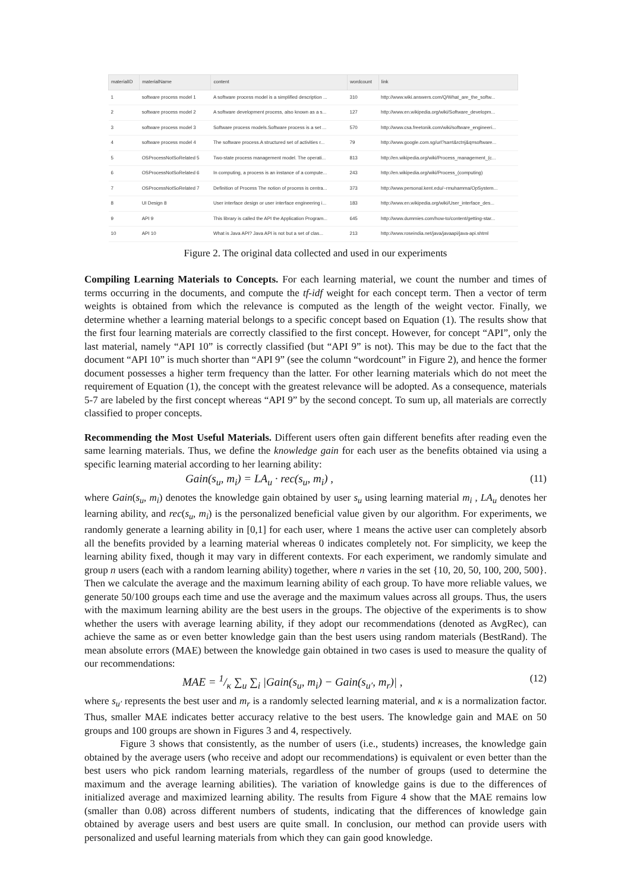| materialID | materialName | content | wordcount | link |
| --- | --- | --- | --- | --- |
| 1 | software process model 1 | A software process model is a simplified description ... | 310 | http://www.wiki.answers.com/Q/What_are_the_softw... |
| 2 | software process model 2 | A software development process, also known as a s... | 127 | http://www.en.wikipedia.org/wiki/Software_developm... |
| 3 | software process model 3 | Software process models.Software process is a set ... | 570 | http://www.csa.freetonik.com/wiki/software_engineeri... |
| 4 | software process model 4 | The software process.A structured set of activities r... | 79 | http://www.google.com.sg/url?sa=t&rct=j&q=software... |
| 5 | OSProcessNotSoRelated 5 | Two-state process management model. The operati... | 813 | http://en.wikipedia.org/wiki/Process_management_(c... |
| 6 | OSProcessNotSoRelated 6 | In computing, a process is an instance of a compute... | 243 | http://en.wikipedia.org/wiki/Process_(computing) |
| 7 | OSProcessNotSoRelated 7 | Definition of Process The notion of process is centra... | 373 | http://www.personal.kent.edu/~rmuhamma/OpSystem... |
| 8 | UI Design 8 | User interface design or user interface engineering i... | 183 | http://www.en.wikipedia.org/wiki/User_interface_des... |
| 9 | API 9 | This library is called the API the Application Program... | 645 | http://www.dummies.com/how-to/content/getting-star... |
| 10 | API 10 | What is Java API? Java API is not but a set of clas... | 213 | http://www.roseindia.net/java/javaapi/java-api.shtml |
Figure 2. The original data collected and used in our experiments
Compiling Learning Materials to Concepts. For each learning material, we count the number and times of terms occurring in the documents, and compute the tf-idf weight for each concept term. Then a vector of term weights is obtained from which the relevance is computed as the length of the weight vector. Finally, we determine whether a learning material belongs to a specific concept based on Equation (1). The results show that the first four learning materials are correctly classified to the first concept. However, for concept “API”, only the last material, namely “API 10” is correctly classified (but “API 9” is not). This may be due to the fact that the document “API 10” is much shorter than “API 9” (see the column “wordcount” in Figure 2), and hence the former document possesses a higher term frequency than the latter. For other learning materials which do not meet the requirement of Equation (1), the concept with the greatest relevance will be adopted. As a consequence, materials 5-7 are labeled by the first concept whereas “API 9” by the second concept. To sum up, all materials are correctly classified to proper concepts.
Recommending the Most Useful Materials. Different users often gain different benefits after reading even the same learning materials. Thus, we define the knowledge gain for each user as the benefits obtained via using a specific learning material according to her learning ability:
Gain(s<sub>u</sub>, m<sub>i</sub>) = LA<sub>u</sub> · rec(s<sub>u</sub>, m<sub>i</sub>) , (11)
where Gain(s<sub>u</sub>, m<sub>i</sub>) denotes the knowledge gain obtained by user s<sub>u</sub> using learning material m<sub>i</sub> , LA<sub>u</sub> denotes her learning ability, and rec(s<sub>u</sub>, m<sub>i</sub>) is the personalized beneficial value given by our algorithm. For experiments, we randomly generate a learning ability in [0,1] for each user, where 1 means the active user can completely absorb all the benefits provided by a learning material whereas 0 indicates completely not. For simplicity, we keep the learning ability fixed, though it may vary in different contexts. For each experiment, we randomly simulate and group n users (each with a random learning ability) together, where n varies in the set {10, 20, 50, 100, 200, 500}. Then we calculate the average and the maximum learning ability of each group. To have more reliable values, we generate 50/100 groups each time and use the average and the maximum values across all groups. Thus, the users with the maximum learning ability are the best users in the groups. The objective of the experiments is to show whether the users with average learning ability, if they adopt our recommendations (denoted as AvgRec), can achieve the same as or even better knowledge gain than the best users using random materials (BestRand). The mean absolute errors (MAE) between the knowledge gain obtained in two cases is used to measure the quality of our recommendations:
MAE = 1/κ ∑<sub>u</sub> ∑<sub>i</sub> |Gain(s<sub>u</sub>, m<sub>i</sub>) − Gain(s<sub>u′</sub>, m<sub>r</sub>)| , (12)
where s<sub>u′</sub> represents the best user and m<sub>r</sub> is a randomly selected learning material, and κ is a normalization factor. Thus, smaller MAE indicates better accuracy relative to the best users. The knowledge gain and MAE on 50 groups and 100 groups are shown in Figures 3 and 4, respectively.
Figure 3 shows that consistently, as the number of users (i.e., students) increases, the knowledge gain obtained by the average users (who receive and adopt our recommendations) is equivalent or even better than the best users who pick random learning materials, regardless of the number of groups (used to determine the maximum and the average learning abilities). The variation of knowledge gains is due to the differences of initialized average and maximized learning ability. The results from Figure 4 show that the MAE remains low (smaller than 0.08) across different numbers of students, indicating that the differences of knowledge gain obtained by average users and best users are quite small. In conclusion, our method can provide users with personalized and useful learning materials from which they can gain good knowledge.